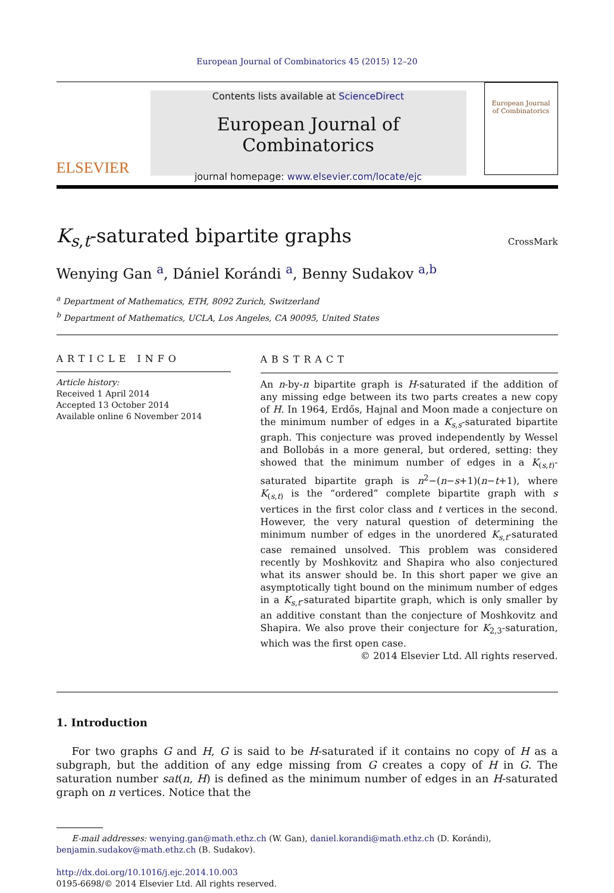European Journal of Combinatorics 45 (2015) 12–20
ELSEVIER
Contents lists available at ScienceDirect
European Journal of Combinatorics
journal homepage: www.elsevier.com/locate/ejc
European Journal
of Combinatorics
K<sub>s,t</sub>-saturated bipartite graphs
CrossMark
Wenying Gan <sup>a</sup>, Dániel Korándi <sup>a</sup>, Benny Sudakov <sup>a,b</sup>
<sup>a</sup> Department of Mathematics, ETH, 8092 Zurich, Switzerland
<sup>b</sup> Department of Mathematics, UCLA, Los Angeles, CA 90095, United States
ARTICLE INFO
Article history:
Received 1 April 2014
Accepted 13 October 2014
Available online 6 November 2014
ABSTRACT
An n-by-n bipartite graph is H-saturated if the addition of any missing edge between its two parts creates a new copy of H. In 1964, Erdős, Hajnal and Moon made a conjecture on the minimum number of edges in a K<sub>s,s</sub>-saturated bipartite graph. This conjecture was proved independently by Wessel and Bollobás in a more general, but ordered, setting: they showed that the minimum number of edges in a K<sub>(s,t)</sub>-saturated bipartite graph is n<sup>2</sup>−(n−s+1)(n−t+1), where K<sub>(s,t)</sub> is the “ordered” complete bipartite graph with s vertices in the first color class and t vertices in the second. However, the very natural question of determining the minimum number of edges in the unordered K<sub>s,t</sub>-saturated case remained unsolved. This problem was considered recently by Moshkovitz and Shapira who also conjectured what its answer should be. In this short paper we give an asymptotically tight bound on the minimum number of edges in a K<sub>s,t</sub>-saturated bipartite graph, which is only smaller by an additive constant than the conjecture of Moshkovitz and Shapira. We also prove their conjecture for K<sub>2,3</sub>-saturation, which was the first open case.
© 2014 Elsevier Ltd. All rights reserved.
1. Introduction
For two graphs G and H, G is said to be H-saturated if it contains no copy of H as a subgraph, but the addition of any edge missing from G creates a copy of H in G. The saturation number sat(n, H) is defined as the minimum number of edges in an H-saturated graph on n vertices. Notice that the
E-mail addresses: wenying.gan@math.ethz.ch (W. Gan), daniel.korandi@math.ethz.ch (D. Korándi), benjamin.sudakov@math.ethz.ch (B. Sudakov).
http://dx.doi.org/10.1016/j.ejc.2014.10.003
0195-6698/© 2014 Elsevier Ltd. All rights reserved.